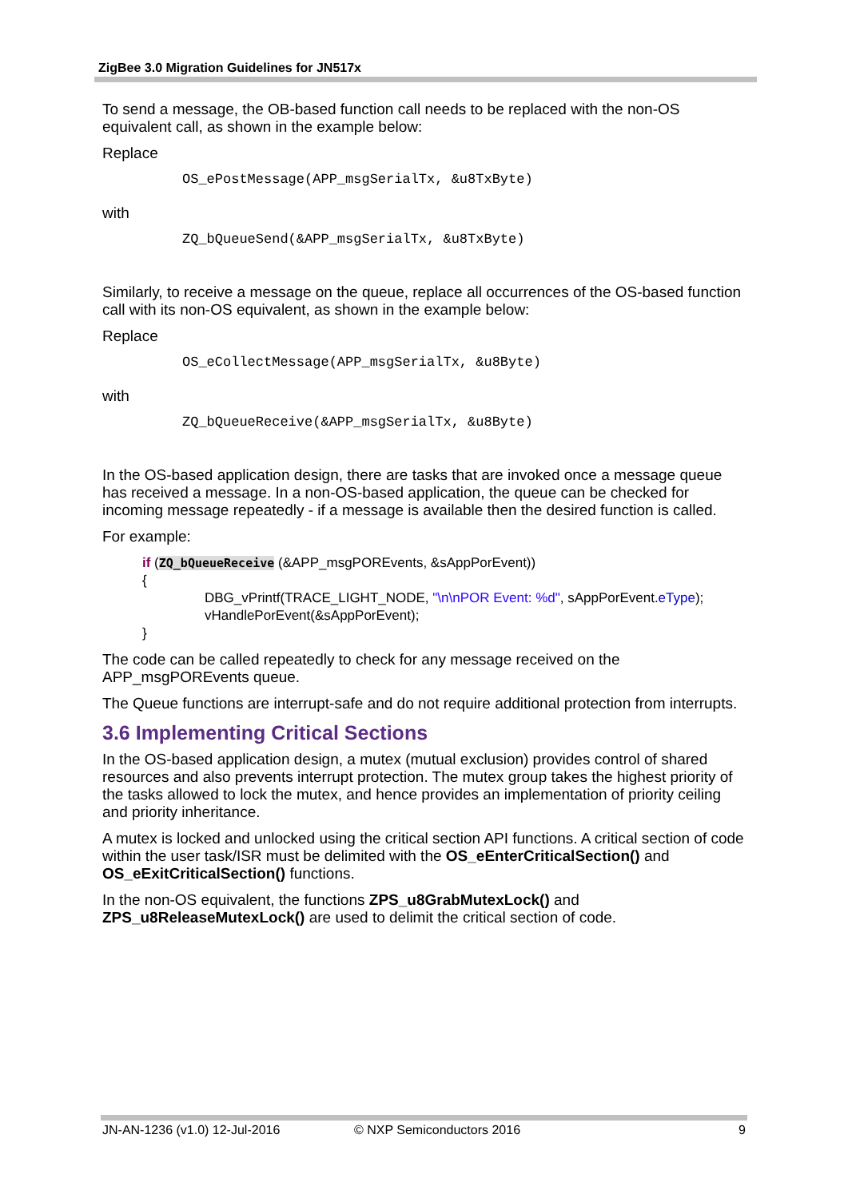ZigBee 3.0 Migration Guidelines for JN517x
To send a message, the OB-based function call needs to be replaced with the non-OS equivalent call, as shown in the example below:
Replace
OS_ePostMessage(APP_msgSerialTx, &u8TxByte)
with
ZQ_bQueueSend(&APP_msgSerialTx, &u8TxByte)
Similarly, to receive a message on the queue, replace all occurrences of the OS-based function call with its non-OS equivalent, as shown in the example below:
Replace
OS_eCollectMessage(APP_msgSerialTx, &u8Byte)
with
ZQ_bQueueReceive(&APP_msgSerialTx, &u8Byte)
In the OS-based application design, there are tasks that are invoked once a message queue has received a message. In a non-OS-based application, the queue can be checked for incoming message repeatedly - if a message is available then the desired function is called.
For example:
if (ZQ_bQueueReceive (&APP_msgPOREvents, &sAppPorEvent))
{
DBG_vPrintf(TRACE_LIGHT_NODE, "\n\nPOR Event: %d", sAppPorEvent.eType);
vHandlePorEvent(&sAppPorEvent);
}
The code can be called repeatedly to check for any message received on the APP_msgPOREvents queue.
The Queue functions are interrupt-safe and do not require additional protection from interrupts.
3.6 Implementing Critical Sections
In the OS-based application design, a mutex (mutual exclusion) provides control of shared resources and also prevents interrupt protection. The mutex group takes the highest priority of the tasks allowed to lock the mutex, and hence provides an implementation of priority ceiling and priority inheritance.
A mutex is locked and unlocked using the critical section API functions. A critical section of code within the user task/ISR must be delimited with the OS_eEnterCriticalSection() and OS_eExitCriticalSection() functions.
In the non-OS equivalent, the functions ZPS_u8GrabMutexLock() and ZPS_u8ReleaseMutexLock() are used to delimit the critical section of code.
JN-AN-1236 (v1.0) 12-Jul-2016 © NXP Semiconductors 2016 9